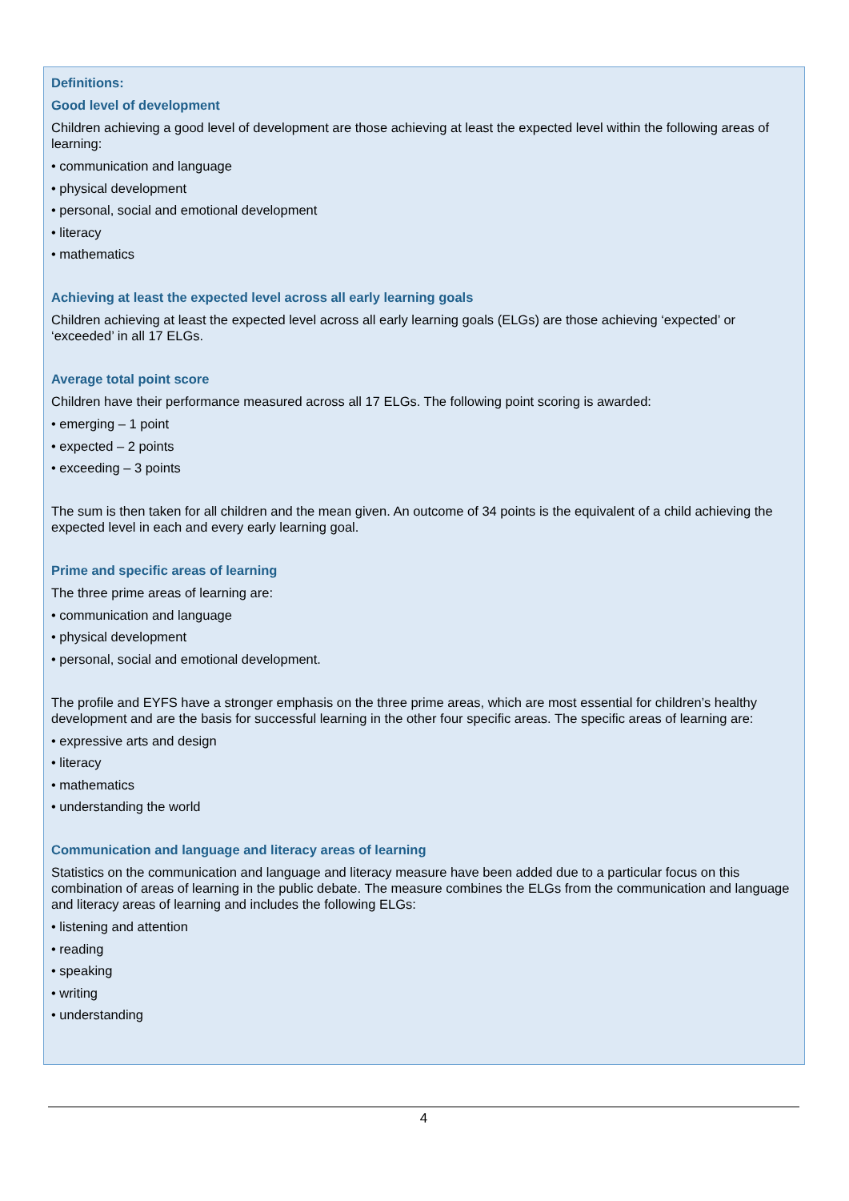Definitions:
Good level of development
Children achieving a good level of development are those achieving at least the expected level within the following areas of learning:
• communication and language
• physical development
• personal, social and emotional development
• literacy
• mathematics
Achieving at least the expected level across all early learning goals
Children achieving at least the expected level across all early learning goals (ELGs) are those achieving ‘expected’ or ‘exceeded’ in all 17 ELGs.
Average total point score
Children have their performance measured across all 17 ELGs. The following point scoring is awarded:
• emerging – 1 point
• expected – 2 points
• exceeding – 3 points
The sum is then taken for all children and the mean given. An outcome of 34 points is the equivalent of a child achieving the expected level in each and every early learning goal.
Prime and specific areas of learning
The three prime areas of learning are:
• communication and language
• physical development
• personal, social and emotional development.
The profile and EYFS have a stronger emphasis on the three prime areas, which are most essential for children’s healthy development and are the basis for successful learning in the other four specific areas. The specific areas of learning are:
• expressive arts and design
• literacy
• mathematics
• understanding the world
Communication and language and literacy areas of learning
Statistics on the communication and language and literacy measure have been added due to a particular focus on this combination of areas of learning in the public debate. The measure combines the ELGs from the communication and language and literacy areas of learning and includes the following ELGs:
• listening and attention
• reading
• speaking
• writing
• understanding
4